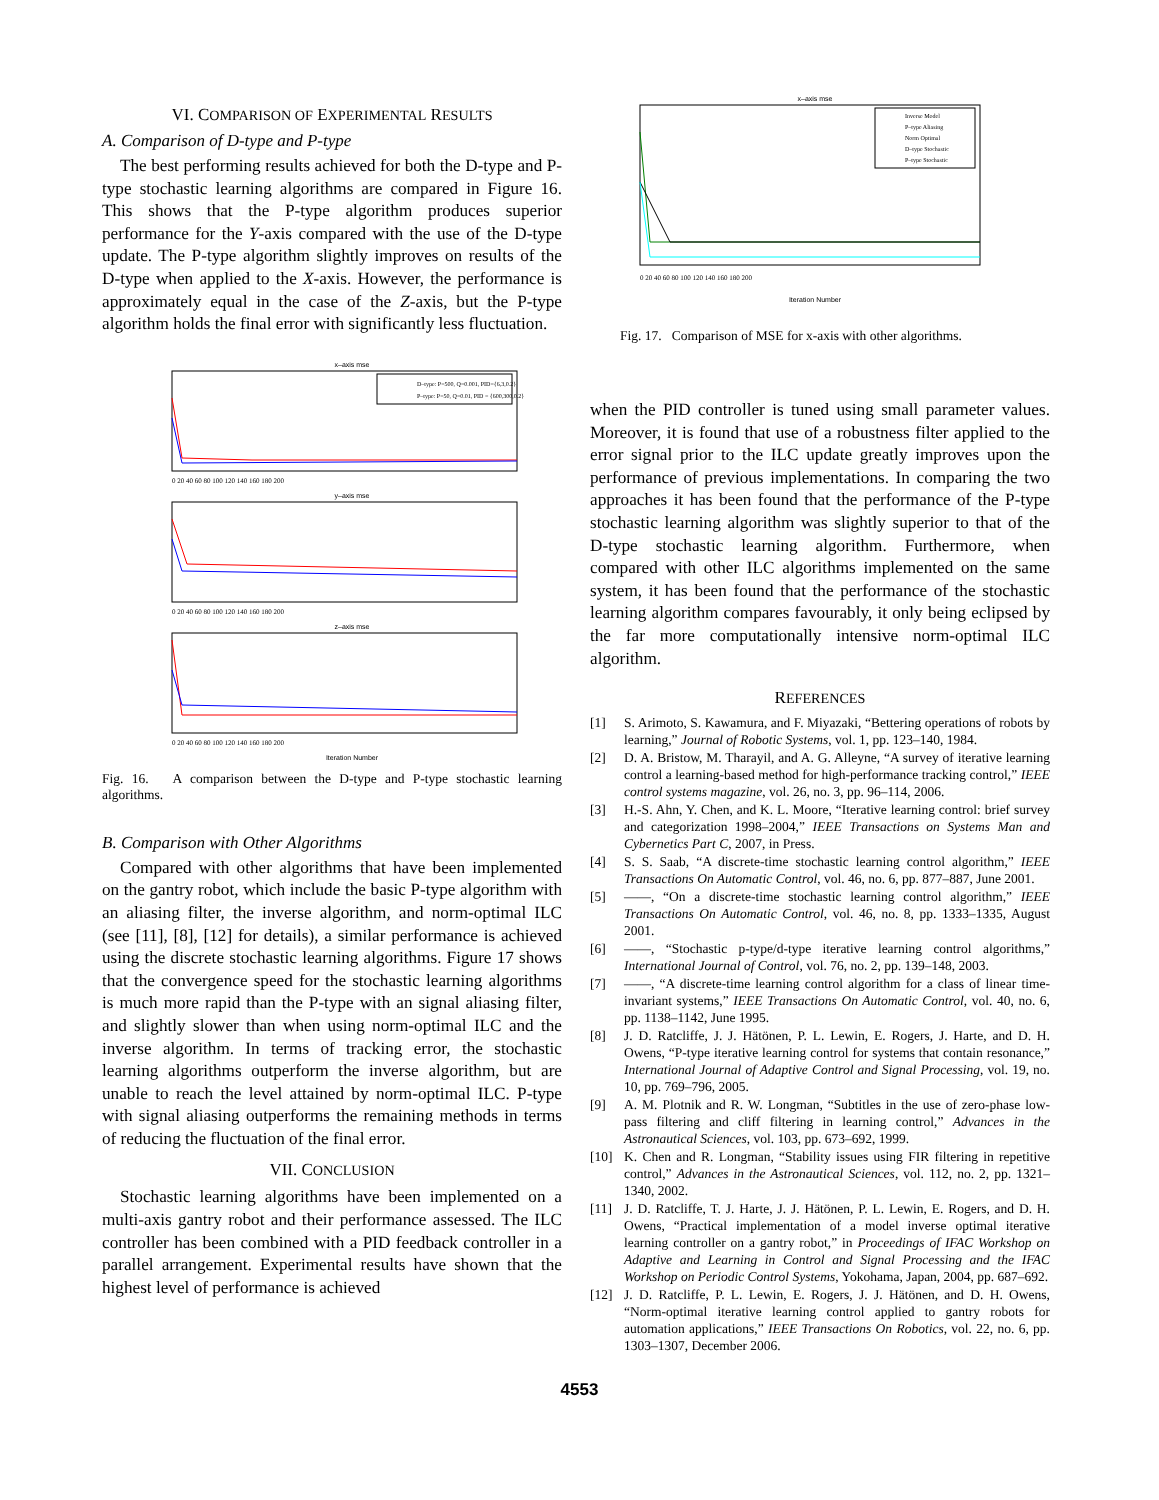VI. COMPARISON OF EXPERIMENTAL RESULTS
A. Comparison of D-type and P-type
The best performing results achieved for both the D-type and P-type stochastic learning algorithms are compared in Figure 16. This shows that the P-type algorithm produces superior performance for the Y-axis compared with the use of the D-type update. The P-type algorithm slightly improves on results of the D-type when applied to the X-axis. However, the performance is approximately equal in the case of the Z-axis, but the P-type algorithm holds the final error with significantly less fluctuation.
x–axis mse
D–type: P=500, Q=0.001, PID={6,3,0.2}
P–type: P=50, Q=0.01, PID = {600,300,0.2}
0 20 40 60 80 100 120 140 160 180 200
y–axis mse
0 20 40 60 80 100 120 140 160 180 200
z–axis mse
0 20 40 60 80 100 120 140 160 180 200
Iteration Number
Fig. 16. A comparison between the D-type and P-type stochastic learning algorithms.
B. Comparison with Other Algorithms
Compared with other algorithms that have been implemented on the gantry robot, which include the basic P-type algorithm with an aliasing filter, the inverse algorithm, and norm-optimal ILC (see [11], [8], [12] for details), a similar performance is achieved using the discrete stochastic learning algorithms. Figure 17 shows that the convergence speed for the stochastic learning algorithms is much more rapid than the P-type with an signal aliasing filter, and slightly slower than when using norm-optimal ILC and the inverse algorithm. In terms of tracking error, the stochastic learning algorithms outperform the inverse algorithm, but are unable to reach the level attained by norm-optimal ILC. P-type with signal aliasing outperforms the remaining methods in terms of reducing the fluctuation of the final error.
VII. CONCLUSION
Stochastic learning algorithms have been implemented on a multi-axis gantry robot and their performance assessed. The ILC controller has been combined with a PID feedback controller in a parallel arrangement. Experimental results have shown that the highest level of performance is achieved
x–axis mse
Inverse Model
P–type Aliasing
Norm Optimal
D–type Stochastic
P–type Stochastic
0 20 40 60 80 100 120 140 160 180 200
Iteration Number
Fig. 17. Comparison of MSE for x-axis with other algorithms.
when the PID controller is tuned using small parameter values. Moreover, it is found that use of a robustness filter applied to the error signal prior to the ILC update greatly improves upon the performance of previous implementations. In comparing the two approaches it has been found that the performance of the P-type stochastic learning algorithm was slightly superior to that of the D-type stochastic learning algorithm. Furthermore, when compared with other ILC algorithms implemented on the same system, it has been found that the performance of the stochastic learning algorithm compares favourably, it only being eclipsed by the far more computationally intensive norm-optimal ILC algorithm.
REFERENCES
[1] S. Arimoto, S. Kawamura, and F. Miyazaki, “Bettering operations of robots by learning,” Journal of Robotic Systems, vol. 1, pp. 123–140, 1984.
[2] D. A. Bristow, M. Tharayil, and A. G. Alleyne, “A survey of iterative learning control a learning-based method for high-performance tracking control,” IEEE control systems magazine, vol. 26, no. 3, pp. 96–114, 2006.
[3] H.-S. Ahn, Y. Chen, and K. L. Moore, “Iterative learning control: brief survey and categorization 1998–2004,” IEEE Transactions on Systems Man and Cybernetics Part C, 2007, in Press.
[4] S. S. Saab, “A discrete-time stochastic learning control algorithm,” IEEE Transactions On Automatic Control, vol. 46, no. 6, pp. 877–887, June 2001.
[5] ——, “On a discrete-time stochastic learning control algorithm,” IEEE Transactions On Automatic Control, vol. 46, no. 8, pp. 1333–1335, August 2001.
[6] ——, “Stochastic p-type/d-type iterative learning control algorithms,” International Journal of Control, vol. 76, no. 2, pp. 139–148, 2003.
[7] ——, “A discrete-time learning control algorithm for a class of linear time-invariant systems,” IEEE Transactions On Automatic Control, vol. 40, no. 6, pp. 1138–1142, June 1995.
[8] J. D. Ratcliffe, J. J. Hätönen, P. L. Lewin, E. Rogers, J. Harte, and D. H. Owens, “P-type iterative learning control for systems that contain resonance,” International Journal of Adaptive Control and Signal Processing, vol. 19, no. 10, pp. 769–796, 2005.
[9] A. M. Plotnik and R. W. Longman, “Subtitles in the use of zero-phase low-pass filtering and cliff filtering in learning control,” Advances in the Astronautical Sciences, vol. 103, pp. 673–692, 1999.
[10] K. Chen and R. Longman, “Stability issues using FIR filtering in repetitive control,” Advances in the Astronautical Sciences, vol. 112, no. 2, pp. 1321–1340, 2002.
[11] J. D. Ratcliffe, T. J. Harte, J. J. Hätönen, P. L. Lewin, E. Rogers, and D. H. Owens, “Practical implementation of a model inverse optimal iterative learning controller on a gantry robot,” in Proceedings of IFAC Workshop on Adaptive and Learning in Control and Signal Processing and the IFAC Workshop on Periodic Control Systems, Yokohama, Japan, 2004, pp. 687–692.
[12] J. D. Ratcliffe, P. L. Lewin, E. Rogers, J. J. Hätönen, and D. H. Owens, “Norm-optimal iterative learning control applied to gantry robots for automation applications,” IEEE Transactions On Robotics, vol. 22, no. 6, pp. 1303–1307, December 2006.
4553